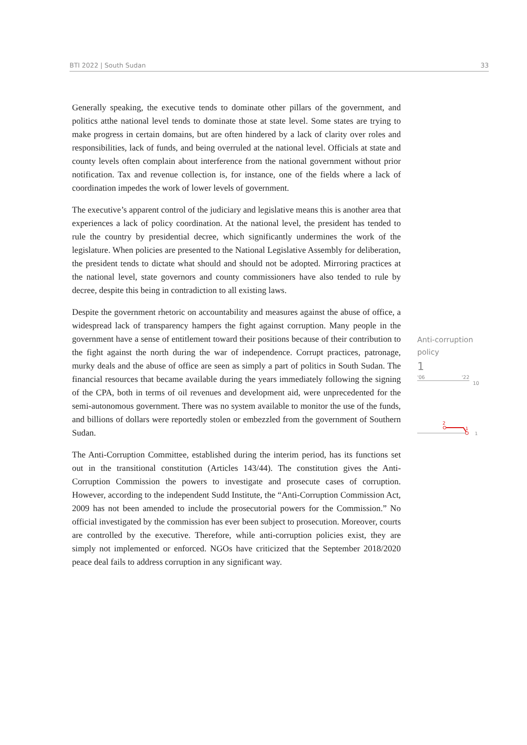BTI 2022 | South Sudan 33
Generally speaking, the executive tends to dominate other pillars of the government, and politics atthe national level tends to dominate those at state level. Some states are trying to make progress in certain domains, but are often hindered by a lack of clarity over roles and responsibilities, lack of funds, and being overruled at the national level. Officials at state and county levels often complain about interference from the national government without prior notification. Tax and revenue collection is, for instance, one of the fields where a lack of coordination impedes the work of lower levels of government.
The executive’s apparent control of the judiciary and legislative means this is another area that experiences a lack of policy coordination. At the national level, the president has tended to rule the country by presidential decree, which significantly undermines the work of the legislature. When policies are presented to the National Legislative Assembly for deliberation, the president tends to dictate what should and should not be adopted. Mirroring practices at the national level, state governors and county commissioners have also tended to rule by decree, despite this being in contradiction to all existing laws.
Despite the government rhetoric on accountability and measures against the abuse of office, a widespread lack of transparency hampers the fight against corruption. Many people in the government have a sense of entitlement toward their positions because of their contribution to the fight against the north during the war of independence. Corrupt practices, patronage, murky deals and the abuse of office are seen as simply a part of politics in South Sudan. The financial resources that became available during the years immediately following the signing of the CPA, both in terms of oil revenues and development aid, were unprecedented for the semi-autonomous government. There was no system available to monitor the use of the funds, and billions of dollars were reportedly stolen or embezzled from the government of Southern Sudan.
The Anti-Corruption Committee, established during the interim period, has its functions set out in the transitional constitution (Articles 143/44). The constitution gives the Anti-Corruption Commission the powers to investigate and prosecute cases of corruption. However, according to the independent Sudd Institute, the “Anti-Corruption Commission Act, 2009 has not been amended to include the prosecutorial powers for the Commission.” No official investigated by the commission has ever been subject to prosecution. Moreover, courts are controlled by the executive. Therefore, while anti-corruption policies exist, they are simply not implemented or enforced. NGOs have criticized that the September 2018/2020 peace deal fails to address corruption in any significant way.
Anti-corruption policy
1
'06 '22
10
2
1
1